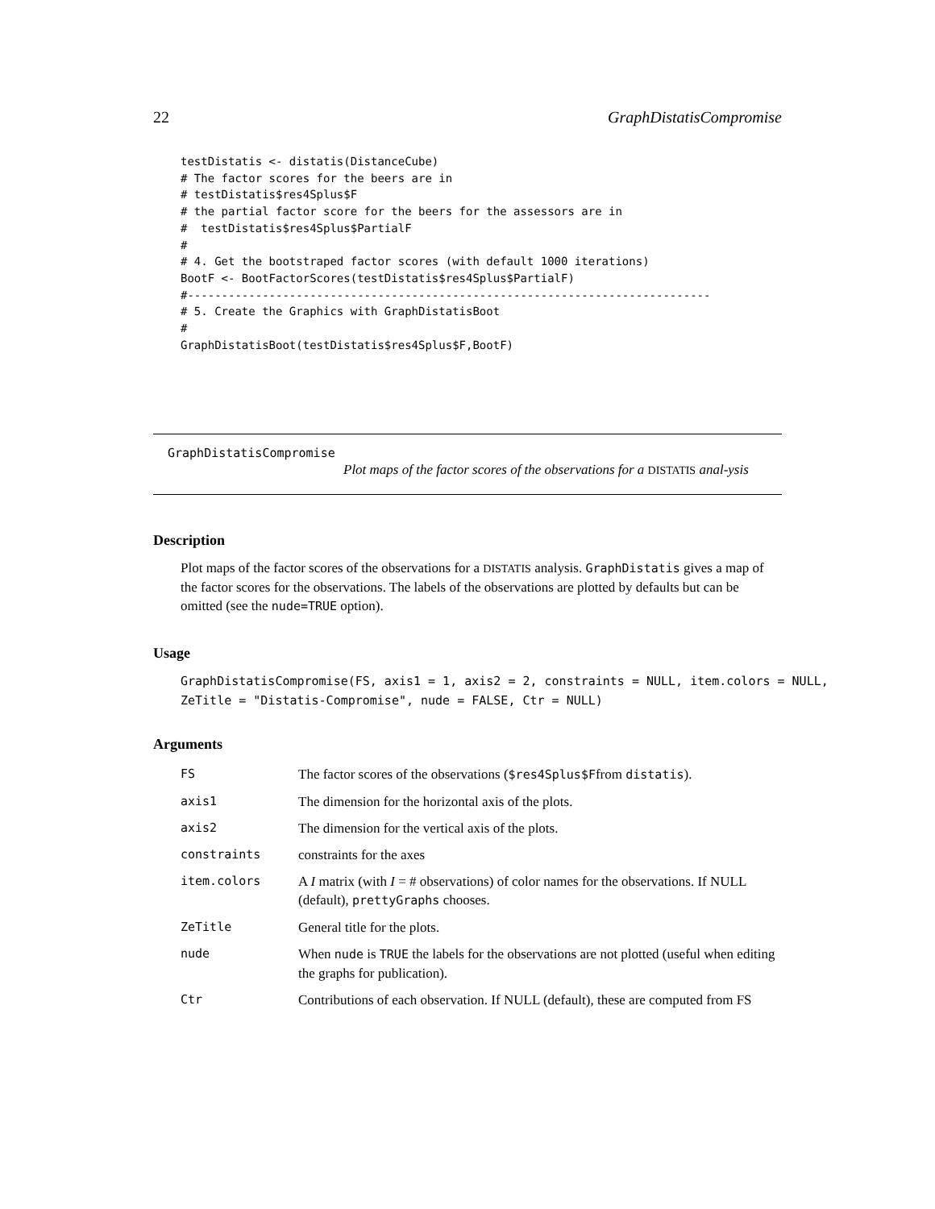22 GraphDistatisCompromise
testDistatis <- distatis(DistanceCube)
# The factor scores for the beers are in
# testDistatis$res4Splus$F
# the partial factor score for the beers for the assessors are in
#  testDistatis$res4Splus$PartialF
#
# 4. Get the bootstraped factor scores (with default 1000 iterations)
BootF <- BootFactorScores(testDistatis$res4Splus$PartialF)
#-----------------------------------------------------------------------------
# 5. Create the Graphics with GraphDistatisBoot
#
GraphDistatisBoot(testDistatis$res4Splus$F,BootF)
GraphDistatisCompromise
Plot maps of the factor scores of the observations for a DISTATIS anal-ysis
Description
Plot maps of the factor scores of the observations for a DISTATIS analysis. GraphDistatis gives a map of the factor scores for the observations. The labels of the observations are plotted by defaults but can be omitted (see the nude=TRUE option).
Usage
GraphDistatisCompromise(FS, axis1 = 1, axis2 = 2, constraints = NULL, item.colors = NULL,
ZeTitle = "Distatis-Compromise", nude = FALSE, Ctr = NULL)
Arguments
| FS | The factor scores of the observations ( $res4Splus$F from distatis ). |
| axis1 | The dimension for the horizontal axis of the plots. |
| axis2 | The dimension for the vertical axis of the plots. |
| constraints | constraints for the axes |
| item.colors | A I matrix (with I = # observations) of color names for the observations. If NULL (default), prettyGraphs chooses. |
| ZeTitle | General title for the plots. |
| nude | When nude is TRUE the labels for the observations are not plotted (useful when editing the graphs for publication). |
| Ctr | Contributions of each observation. If NULL (default), these are computed from FS |